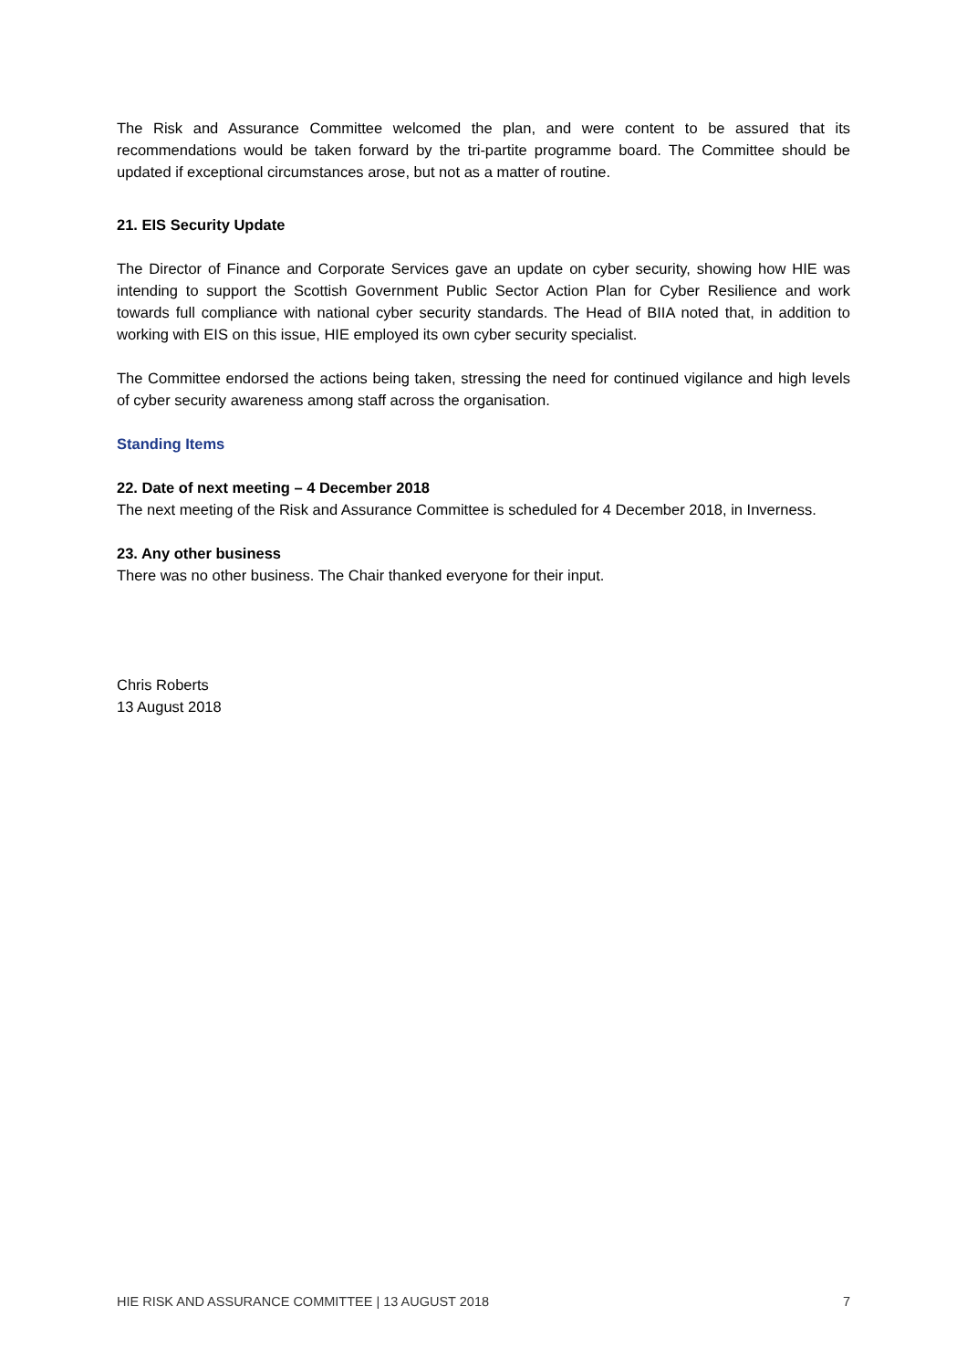The Risk and Assurance Committee welcomed the plan, and were content to be assured that its recommendations would be taken forward by the tri-partite programme board. The Committee should be updated if exceptional circumstances arose, but not as a matter of routine.
21. EIS Security Update
The Director of Finance and Corporate Services gave an update on cyber security, showing how HIE was intending to support the Scottish Government Public Sector Action Plan for Cyber Resilience and work towards full compliance with national cyber security standards. The Head of BIIA noted that, in addition to working with EIS on this issue, HIE employed its own cyber security specialist.
The Committee endorsed the actions being taken, stressing the need for continued vigilance and high levels of cyber security awareness among staff across the organisation.
Standing Items
22. Date of next meeting – 4 December 2018
The next meeting of the Risk and Assurance Committee is scheduled for 4 December 2018, in Inverness.
23. Any other business
There was no other business. The Chair thanked everyone for their input.
Chris Roberts
13 August 2018
HIE RISK AND ASSURANCE COMMITTEE | 13 AUGUST 2018 7